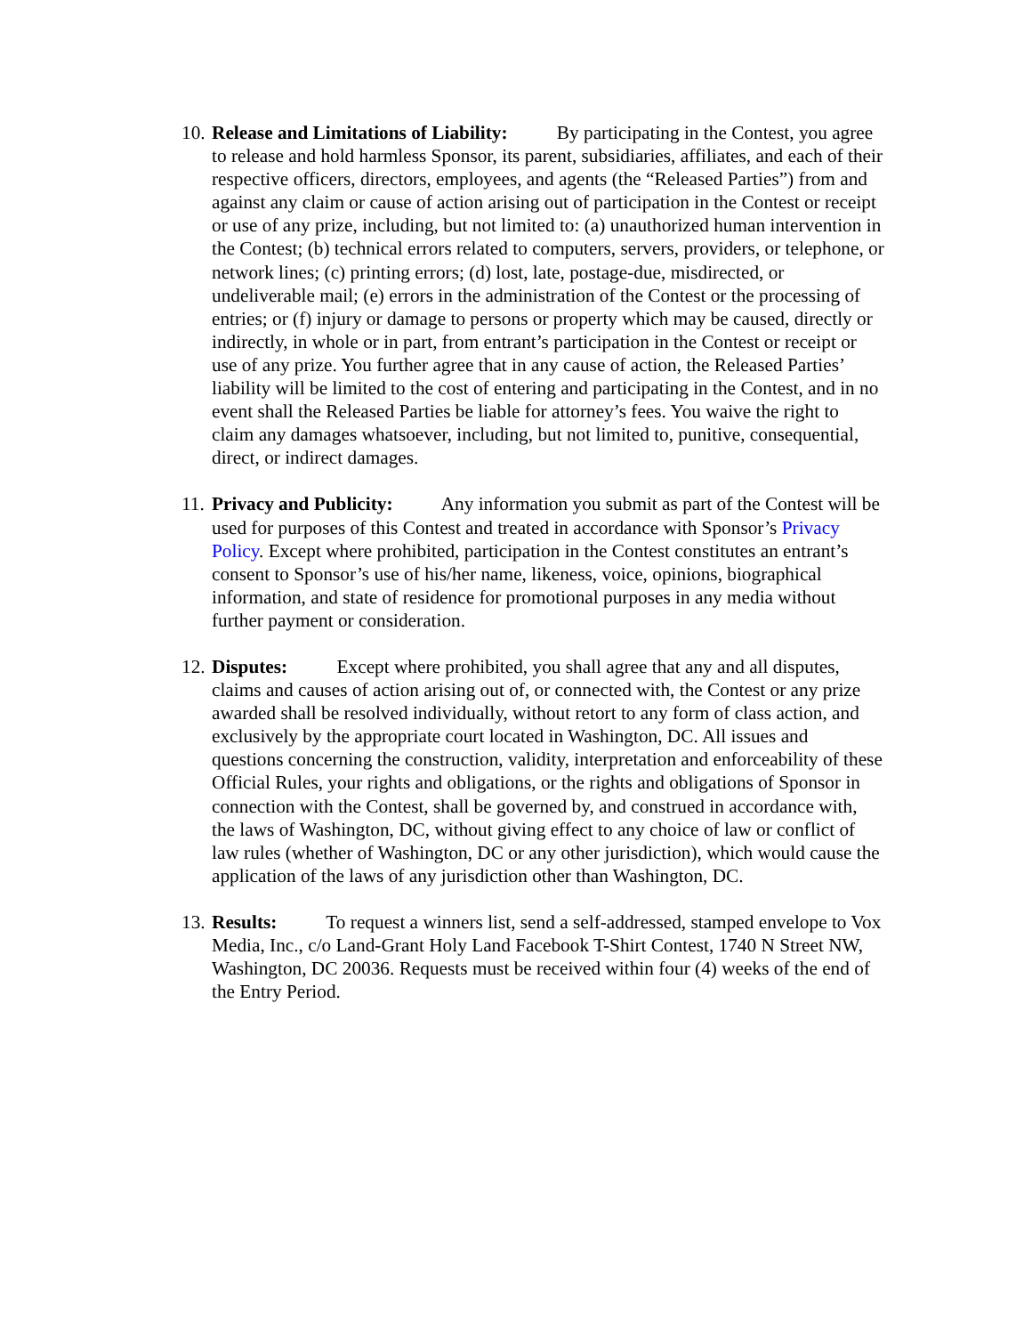10.
Release and Limitations of Liability: By participating in the Contest, you agree to release and hold harmless Sponsor, its parent, subsidiaries, affiliates, and each of their respective officers, directors, employees, and agents (the “Released Parties”) from and against any claim or cause of action arising out of participation in the Contest or receipt or use of any prize, including, but not limited to: (a) unauthorized human intervention in the Contest; (b) technical errors related to computers, servers, providers, or telephone, or network lines; (c) printing errors; (d) lost, late, postage-due, misdirected, or undeliverable mail; (e) errors in the administration of the Contest or the processing of entries; or (f) injury or damage to persons or property which may be caused, directly or indirectly, in whole or in part, from entrant’s participation in the Contest or receipt or use of any prize. You further agree that in any cause of action, the Released Parties’ liability will be limited to the cost of entering and participating in the Contest, and in no event shall the Released Parties be liable for attorney’s fees. You waive the right to claim any damages whatsoever, including, but not limited to, punitive, consequential, direct, or indirect damages.
11.
Privacy and Publicity: Any information you submit as part of the Contest will be used for purposes of this Contest and treated in accordance with Sponsor’s Privacy Policy. Except where prohibited, participation in the Contest constitutes an entrant’s consent to Sponsor’s use of his/her name, likeness, voice, opinions, biographical information, and state of residence for promotional purposes in any media without further payment or consideration.
12.
Disputes: Except where prohibited, you shall agree that any and all disputes, claims and causes of action arising out of, or connected with, the Contest or any prize awarded shall be resolved individually, without retort to any form of class action, and exclusively by the appropriate court located in Washington, DC. All issues and questions concerning the construction, validity, interpretation and enforceability of these Official Rules, your rights and obligations, or the rights and obligations of Sponsor in connection with the Contest, shall be governed by, and construed in accordance with, the laws of Washington, DC, without giving effect to any choice of law or conflict of law rules (whether of Washington, DC or any other jurisdiction), which would cause the application of the laws of any jurisdiction other than Washington, DC.
13.
Results: To request a winners list, send a self-addressed, stamped envelope to Vox Media, Inc., c/o Land-Grant Holy Land Facebook T-Shirt Contest, 1740 N Street NW, Washington, DC 20036. Requests must be received within four (4) weeks of the end of the Entry Period.